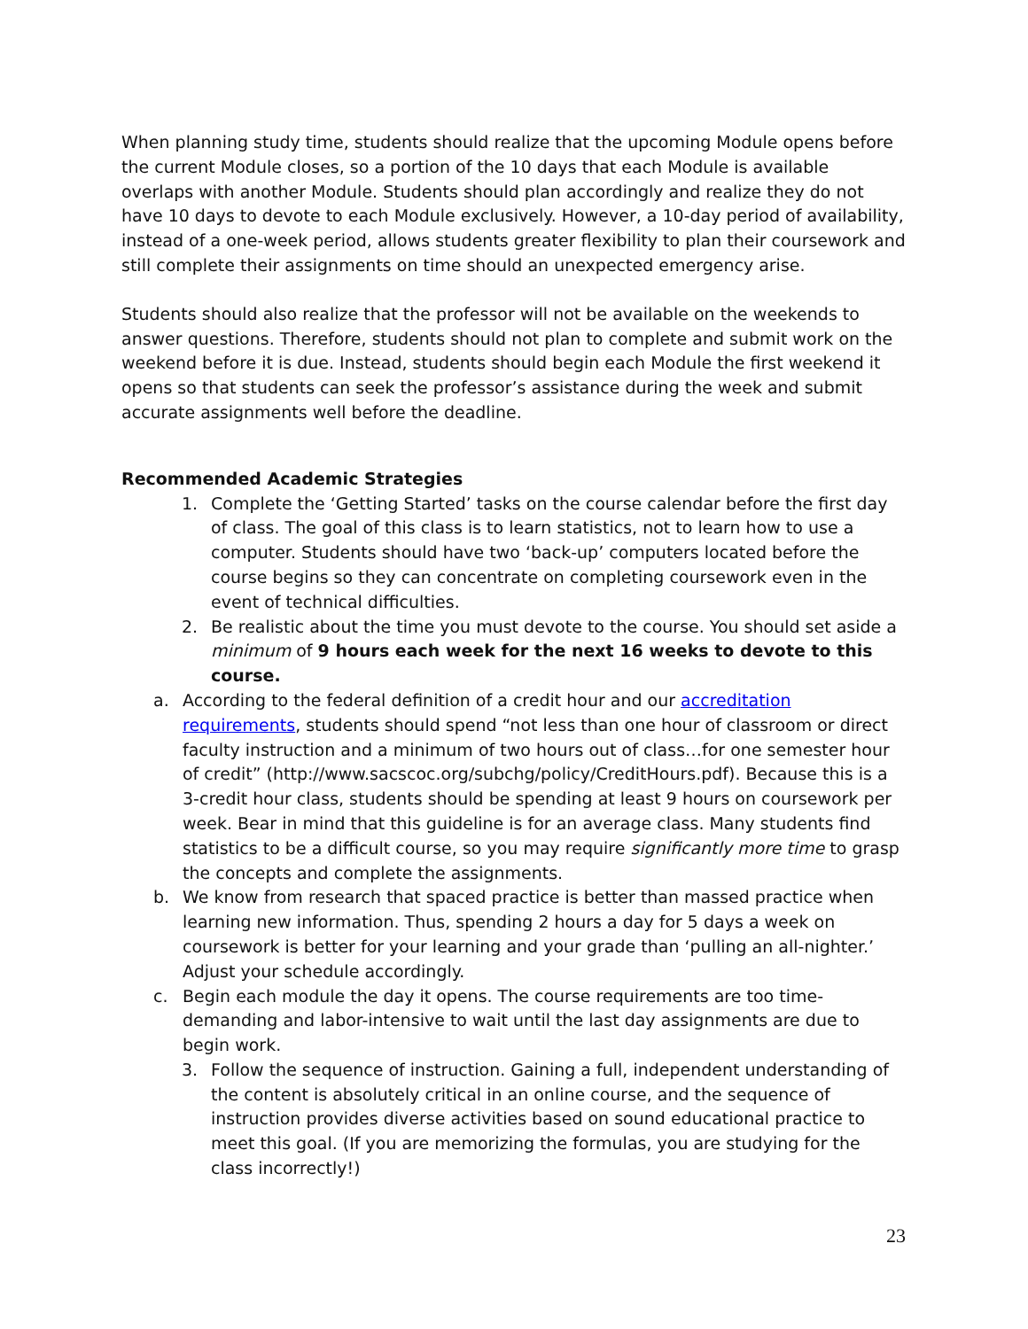When planning study time, students should realize that the upcoming Module opens before the current Module closes, so a portion of the 10 days that each Module is available overlaps with another Module. Students should plan accordingly and realize they do not have 10 days to devote to each Module exclusively. However, a 10-day period of availability, instead of a one-week period, allows students greater flexibility to plan their coursework and still complete their assignments on time should an unexpected emergency arise.
Students should also realize that the professor will not be available on the weekends to answer questions. Therefore, students should not plan to complete and submit work on the weekend before it is due. Instead, students should begin each Module the first weekend it opens so that students can seek the professor’s assistance during the week and submit accurate assignments well before the deadline.
Recommended Academic Strategies
1. Complete the ‘Getting Started’ tasks on the course calendar before the first day of class. The goal of this class is to learn statistics, not to learn how to use a computer. Students should have two ‘back-up’ computers located before the course begins so they can concentrate on completing coursework even in the event of technical difficulties.
2. Be realistic about the time you must devote to the course. You should set aside a minimum of 9 hours each week for the next 16 weeks to devote to this course.
a. According to the federal definition of a credit hour and our accreditation requirements, students should spend “not less than one hour of classroom or direct faculty instruction and a minimum of two hours out of class…for one semester hour of credit” (http://www.sacscoc.org/subchg/policy/CreditHours.pdf). Because this is a 3-credit hour class, students should be spending at least 9 hours on coursework per week. Bear in mind that this guideline is for an average class. Many students find statistics to be a difficult course, so you may require significantly more time to grasp the concepts and complete the assignments.
b. We know from research that spaced practice is better than massed practice when learning new information. Thus, spending 2 hours a day for 5 days a week on coursework is better for your learning and your grade than ‘pulling an all-nighter.’ Adjust your schedule accordingly.
c. Begin each module the day it opens. The course requirements are too time-demanding and labor-intensive to wait until the last day assignments are due to begin work.
3. Follow the sequence of instruction. Gaining a full, independent understanding of the content is absolutely critical in an online course, and the sequence of instruction provides diverse activities based on sound educational practice to meet this goal. (If you are memorizing the formulas, you are studying for the class incorrectly!)
23